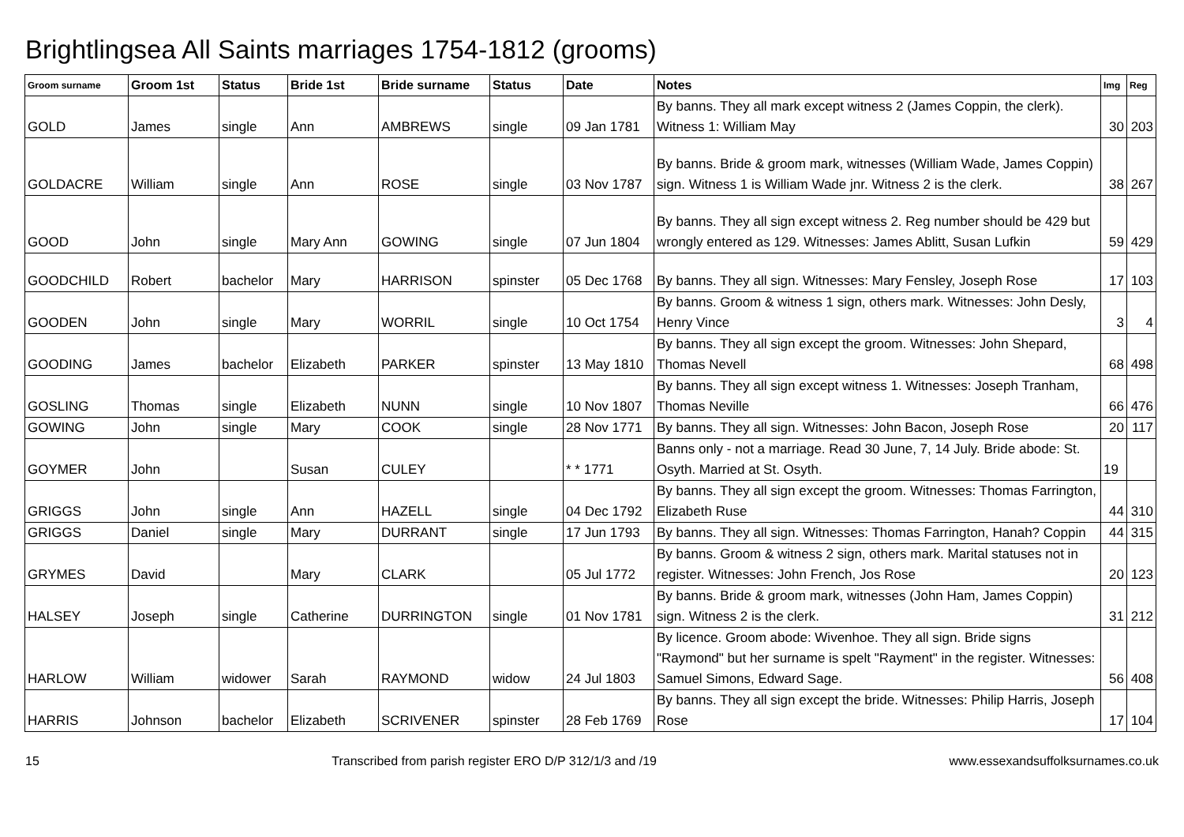Brightlingsea All Saints marriages 1754-1812 (grooms)
| Groom surname | Groom 1st | Status | Bride 1st | Bride surname | Status | Date | Notes | Img | Reg |
| --- | --- | --- | --- | --- | --- | --- | --- | --- | --- |
| GOLD | James | single | Ann | AMBREWS | single | 09 Jan 1781 | By banns. They all mark except witness 2 (James Coppin, the clerk). Witness 1: William May | 30 | 203 |
| GOLDACRE | William | single | Ann | ROSE | single | 03 Nov 1787 | By banns. Bride & groom mark, witnesses (William Wade, James Coppin) sign. Witness 1 is William Wade jnr. Witness 2 is the clerk. | 38 | 267 |
| GOOD | John | single | Mary Ann | GOWING | single | 07 Jun 1804 | By banns. They all sign except witness 2. Reg number should be 429 but wrongly entered as 129. Witnesses: James Ablitt, Susan Lufkin | 59 | 429 |
| GOODCHILD | Robert | bachelor | Mary | HARRISON | spinster | 05 Dec 1768 | By banns. They all sign. Witnesses: Mary Fensley, Joseph Rose | 17 | 103 |
| GOODEN | John | single | Mary | WORRIL | single | 10 Oct 1754 | By banns. Groom & witness 1 sign, others mark. Witnesses: John Desly, Henry Vince | 3 | 4 |
| GOODING | James | bachelor | Elizabeth | PARKER | spinster | 13 May 1810 | By banns. They all sign except the groom. Witnesses: John Shepard, Thomas Nevell | 68 | 498 |
| GOSLING | Thomas | single | Elizabeth | NUNN | single | 10 Nov 1807 | By banns. They all sign except witness 1. Witnesses: Joseph Tranham, Thomas Neville | 66 | 476 |
| GOWING | John | single | Mary | COOK | single | 28 Nov 1771 | By banns. They all sign. Witnesses: John Bacon, Joseph Rose | 20 | 117 |
| GOYMER | John | | Susan | CULEY | | * * 1771 | Banns only - not a marriage. Read 30 June, 7, 14 July. Bride abode: St. Osyth. Married at St. Osyth. | 19 | |
| GRIGGS | John | single | Ann | HAZELL | single | 04 Dec 1792 | By banns. They all sign except the groom. Witnesses: Thomas Farrington, Elizabeth Ruse | 44 | 310 |
| GRIGGS | Daniel | single | Mary | DURRANT | single | 17 Jun 1793 | By banns. They all sign. Witnesses: Thomas Farrington, Hanah? Coppin | 44 | 315 |
| GRYMES | David | | Mary | CLARK | | 05 Jul 1772 | By banns. Groom & witness 2 sign, others mark. Marital statuses not in register. Witnesses: John French, Jos Rose | 20 | 123 |
| HALSEY | Joseph | single | Catherine | DURRINGTON | single | 01 Nov 1781 | By banns. Bride & groom mark, witnesses (John Ham, James Coppin) sign. Witness 2 is the clerk. | 31 | 212 |
| HARLOW | William | widower | Sarah | RAYMOND | widow | 24 Jul 1803 | By licence. Groom abode: Wivenhoe. They all sign. Bride signs "Raymond" but her surname is spelt "Rayment" in the register. Witnesses: Samuel Simons, Edward Sage. | 56 | 408 |
| HARRIS | Johnson | bachelor | Elizabeth | SCRIVENER | spinster | 28 Feb 1769 | By banns. They all sign except the bride. Witnesses: Philip Harris, Joseph Rose | 17 | 104 |
15 Transcribed from parish register ERO D/P 312/1/3 and /19 www.essexandsuffolksurnames.co.uk